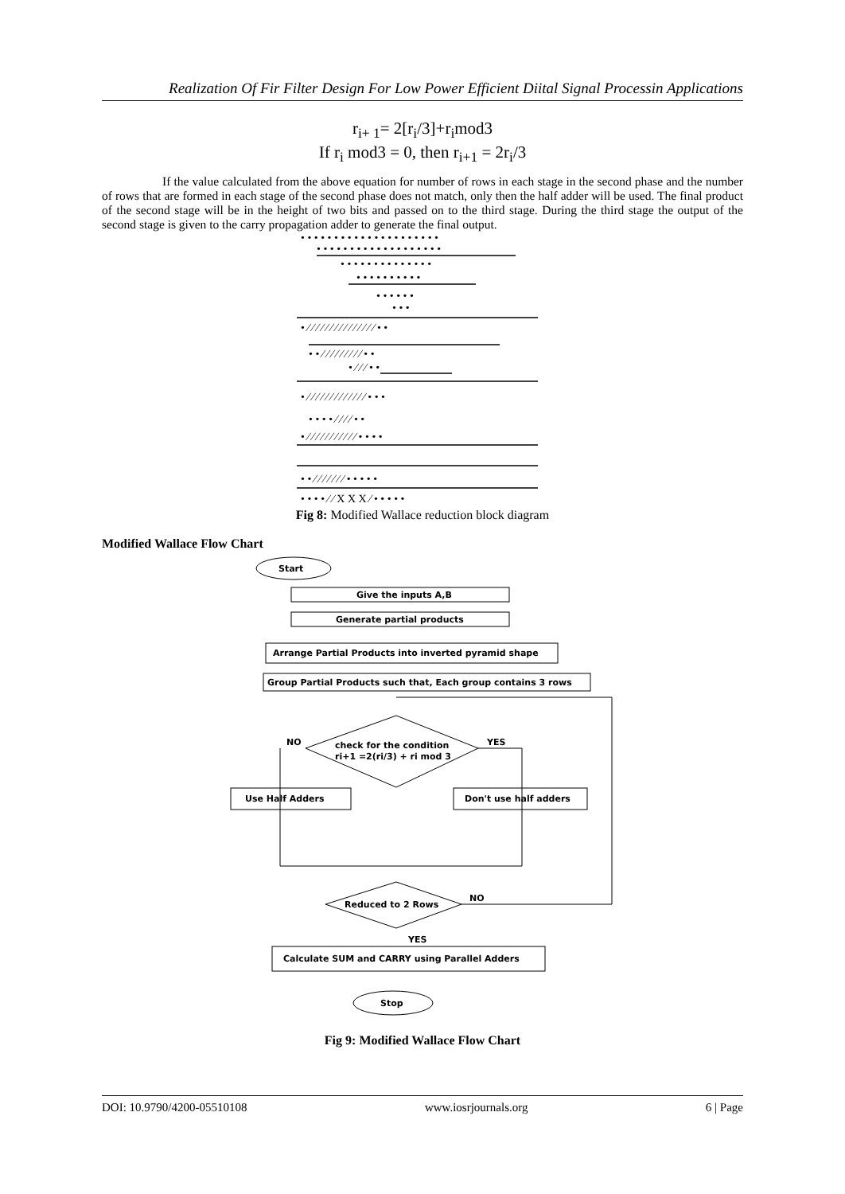Realization Of Fir Filter Design For Low Power Efficient Diital Signal Processin Applications
r<sub>i+ 1</sub>= 2[r<sub>i</sub>/3]+r<sub>i</sub>mod3
If r<sub>i</sub> mod3 = 0, then r<sub>i+1</sub> = 2r<sub>i</sub>/3
If the value calculated from the above equation for number of rows in each stage in the second phase and the number of rows that are formed in each stage of the second phase does not match, only then the half adder will be used. The final product of the second stage will be in the height of two bits and passed on to the third stage. During the third stage the output of the second stage is given to the carry propagation adder to generate the final output.
• • • • • • • • • • • • • • • • • • • • •
• • • • • • • • • • • • • • • • • • •
• • • • • • • • • • • • • •
• • • • • • • • • •
• • • • • •
• • •
• ⁄ ⁄ ⁄ ⁄ ⁄ ⁄ ⁄ ⁄ ⁄ ⁄ ⁄ ⁄ ⁄ ⁄ ⁄ • •
• • ⁄ ⁄ ⁄ ⁄ ⁄ ⁄ ⁄ ⁄ ⁄ • •
• ⁄ ⁄ ⁄ • •
• ⁄ ⁄ ⁄ ⁄ ⁄ ⁄ ⁄ ⁄ ⁄ ⁄ ⁄ ⁄ ⁄ • • •
• • • • ⁄ ⁄ ⁄ ⁄ • •
• ⁄ ⁄ ⁄ ⁄ ⁄ ⁄ ⁄ ⁄ ⁄ ⁄ ⁄ • • • •
• • ⁄ ⁄ ⁄ ⁄ ⁄ ⁄ ⁄ • • • • •
• • • • ⁄ ⁄ X X X ⁄ • • • • •
Fig 8: Modified Wallace reduction block diagram
Modified Wallace Flow Chart
Start
Give the inputs A,B
Generate partial products
Arrange Partial Products into inverted pyramid shape
Group Partial Products such that, Each group contains 3 rows
NO
YES
check for the condition
ri+1 =2(ri/3) + ri mod 3
Use Half Adders
Don't use half adders
Reduced to 2 Rows
NO
YES
Calculate SUM and CARRY using Parallel Adders
Stop
Fig 9: Modified Wallace Flow Chart
DOI: 10.9790/4200-05510108 www.iosrjournals.org 6 | Page